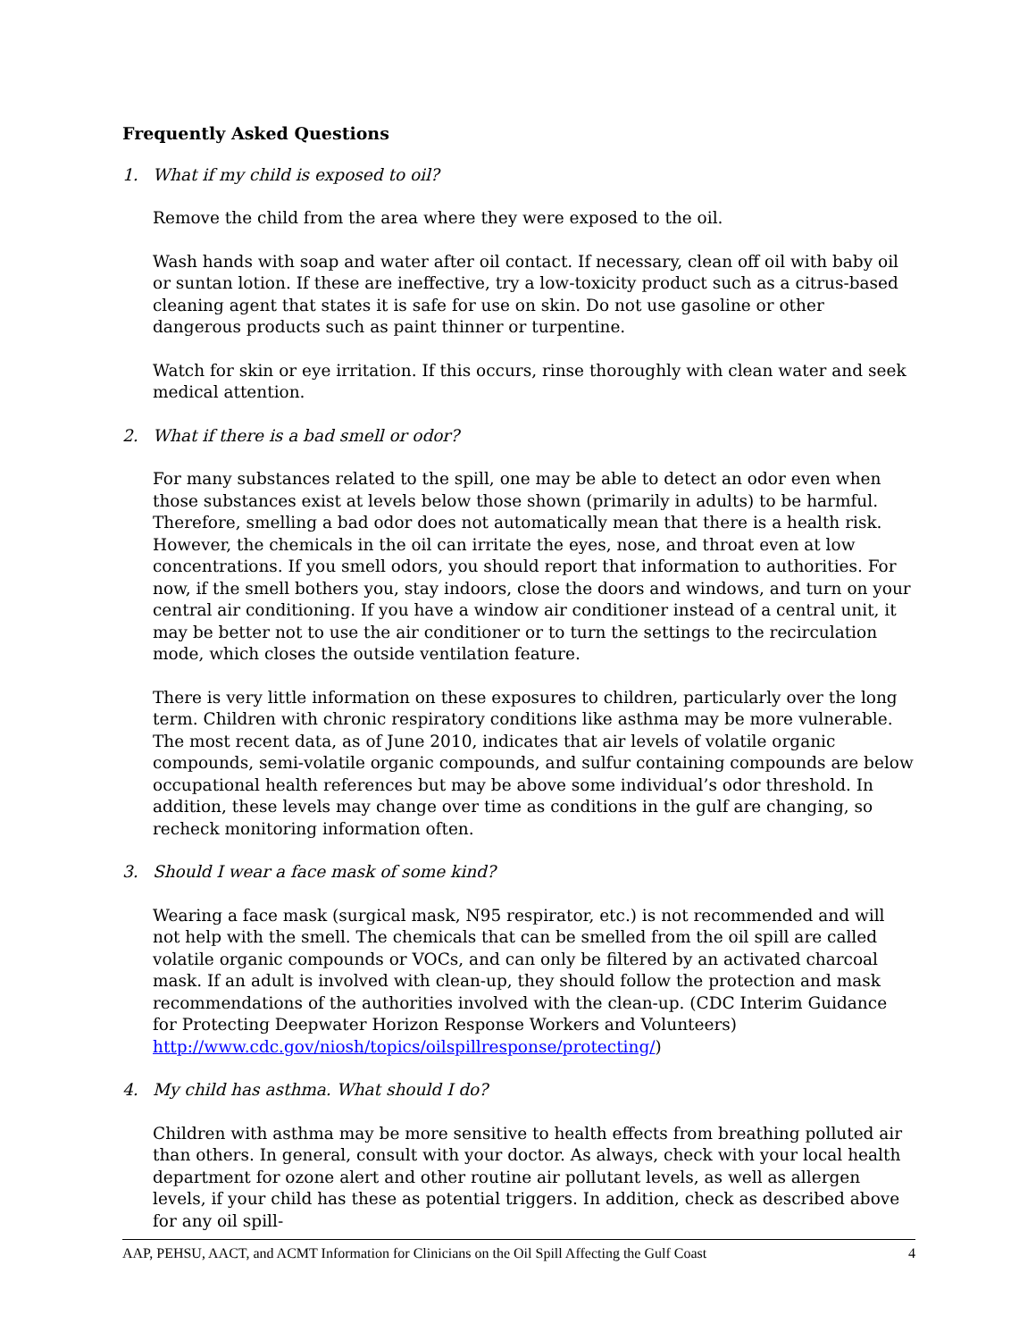Frequently Asked Questions
1. What if my child is exposed to oil?
Remove the child from the area where they were exposed to the oil.
Wash hands with soap and water after oil contact. If necessary, clean off oil with baby oil or suntan lotion. If these are ineffective, try a low-toxicity product such as a citrus-based cleaning agent that states it is safe for use on skin. Do not use gasoline or other dangerous products such as paint thinner or turpentine.
Watch for skin or eye irritation. If this occurs, rinse thoroughly with clean water and seek medical attention.
2. What if there is a bad smell or odor?
For many substances related to the spill, one may be able to detect an odor even when those substances exist at levels below those shown (primarily in adults) to be harmful. Therefore, smelling a bad odor does not automatically mean that there is a health risk. However, the chemicals in the oil can irritate the eyes, nose, and throat even at low concentrations. If you smell odors, you should report that information to authorities. For now, if the smell bothers you, stay indoors, close the doors and windows, and turn on your central air conditioning. If you have a window air conditioner instead of a central unit, it may be better not to use the air conditioner or to turn the settings to the recirculation mode, which closes the outside ventilation feature.
There is very little information on these exposures to children, particularly over the long term. Children with chronic respiratory conditions like asthma may be more vulnerable. The most recent data, as of June 2010, indicates that air levels of volatile organic compounds, semi-volatile organic compounds, and sulfur containing compounds are below occupational health references but may be above some individual’s odor threshold. In addition, these levels may change over time as conditions in the gulf are changing, so recheck monitoring information often.
3. Should I wear a face mask of some kind?
Wearing a face mask (surgical mask, N95 respirator, etc.) is not recommended and will not help with the smell. The chemicals that can be smelled from the oil spill are called volatile organic compounds or VOCs, and can only be filtered by an activated charcoal mask. If an adult is involved with clean-up, they should follow the protection and mask recommendations of the authorities involved with the clean-up. (CDC Interim Guidance for Protecting Deepwater Horizon Response Workers and Volunteers) http://www.cdc.gov/niosh/topics/oilspillresponse/protecting/)
4. My child has asthma. What should I do?
Children with asthma may be more sensitive to health effects from breathing polluted air than others. In general, consult with your doctor. As always, check with your local health department for ozone alert and other routine air pollutant levels, as well as allergen levels, if your child has these as potential triggers. In addition, check as described above for any oil spill-
AAP, PEHSU, AACT, and ACMT Information for Clinicians on the Oil Spill Affecting the Gulf Coast 4